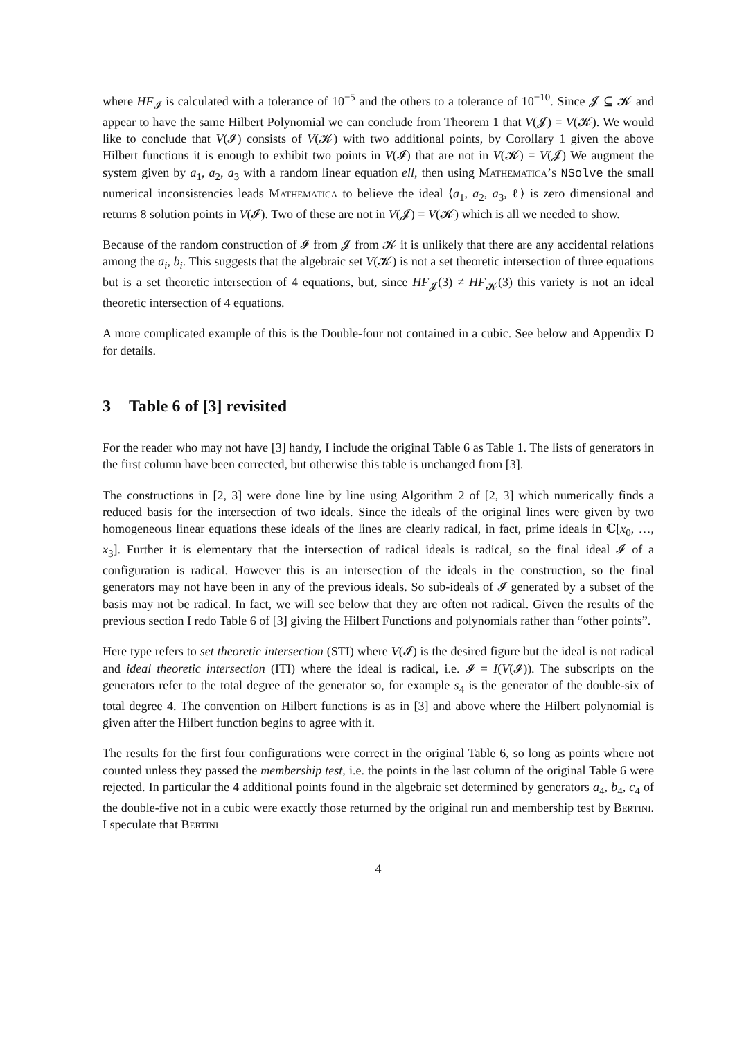where HF<sub>𝓘</sub> is calculated with a tolerance of 10<sup>−5</sup> and the others to a tolerance of 10<sup>−10</sup>. Since 𝓙 ⊆ 𝓚 and appear to have the same Hilbert Polynomial we can conclude from Theorem 1 that V(𝓙) = V(𝓚). We would like to conclude that V(𝓘) consists of V(𝓚) with two additional points, by Corollary 1 given the above Hilbert functions it is enough to exhibit two points in V(𝓘) that are not in V(𝓚) = V(𝓙) We augment the system given by a<sub>1</sub>, a<sub>2</sub>, a<sub>3</sub> with a random linear equation ell, then using Mathematica’s NSolve the small numerical inconsistencies leads Mathematica to believe the ideal ⟨a<sub>1</sub>, a<sub>2</sub>, a<sub>3</sub>, ℓ⟩ is zero dimensional and returns 8 solution points in V(𝓘). Two of these are not in V(𝓙) = V(𝓚) which is all we needed to show.
Because of the random construction of 𝓘 from 𝓙 from 𝓚 it is unlikely that there are any accidental relations among the a<sub>i</sub>, b<sub>i</sub>. This suggests that the algebraic set V(𝓚) is not a set theoretic intersection of three equations but is a set theoretic intersection of 4 equations, but, since HF<sub>𝓙</sub>(3) ≠ HF<sub>𝓚</sub>(3) this variety is not an ideal theoretic intersection of 4 equations.
A more complicated example of this is the Double-four not contained in a cubic. See below and Appendix D for details.
3 Table 6 of [3] revisited
For the reader who may not have [3] handy, I include the original Table 6 as Table 1. The lists of generators in the first column have been corrected, but otherwise this table is unchanged from [3].
The constructions in [2, 3] were done line by line using Algorithm 2 of [2, 3] which numerically finds a reduced basis for the intersection of two ideals. Since the ideals of the original lines were given by two homogeneous linear equations these ideals of the lines are clearly radical, in fact, prime ideals in ℂ[x<sub>0</sub>, …, x<sub>3</sub>]. Further it is elementary that the intersection of radical ideals is radical, so the final ideal 𝓘 of a configuration is radical. However this is an intersection of the ideals in the construction, so the final generators may not have been in any of the previous ideals. So sub-ideals of 𝓘 generated by a subset of the basis may not be radical. In fact, we will see below that they are often not radical. Given the results of the previous section I redo Table 6 of [3] giving the Hilbert Functions and polynomials rather than “other points”.
Here type refers to set theoretic intersection (STI) where V(𝓘) is the desired figure but the ideal is not radical and ideal theoretic intersection (ITI) where the ideal is radical, i.e. 𝓘 = I(V(𝓘)). The subscripts on the generators refer to the total degree of the generator so, for example s<sub>4</sub> is the generator of the double-six of total degree 4. The convention on Hilbert functions is as in [3] and above where the Hilbert polynomial is given after the Hilbert function begins to agree with it.
The results for the first four configurations were correct in the original Table 6, so long as points where not counted unless they passed the membership test, i.e. the points in the last column of the original Table 6 were rejected. In particular the 4 additional points found in the algebraic set determined by generators a<sub>4</sub>, b<sub>4</sub>, c<sub>4</sub> of the double-five not in a cubic were exactly those returned by the original run and membership test by Bertini. I speculate that Bertini
4